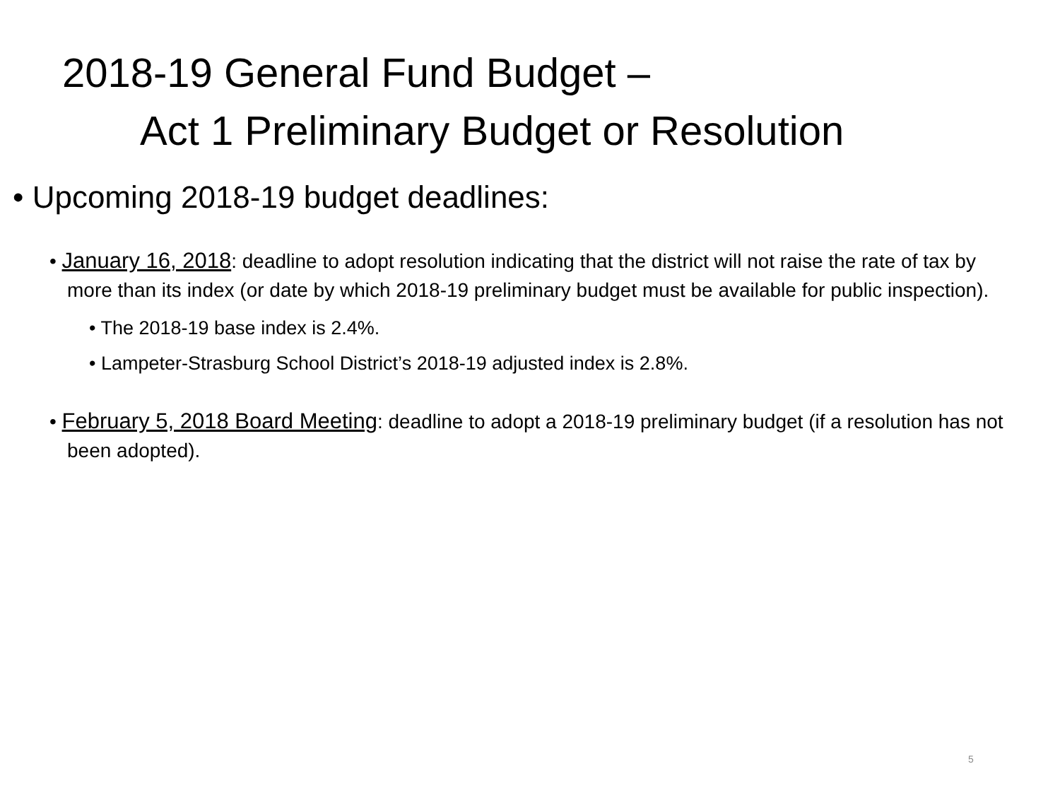2018-19 General Fund Budget –
Act 1 Preliminary Budget or Resolution
• Upcoming 2018-19 budget deadlines:
• January 16, 2018: deadline to adopt resolution indicating that the district will not raise the rate of tax by more than its index (or date by which 2018-19 preliminary budget must be available for public inspection).
• The 2018-19 base index is 2.4%.
• Lampeter-Strasburg School District’s 2018-19 adjusted index is 2.8%.
• February 5, 2018 Board Meeting: deadline to adopt a 2018-19 preliminary budget (if a resolution has not been adopted).
5